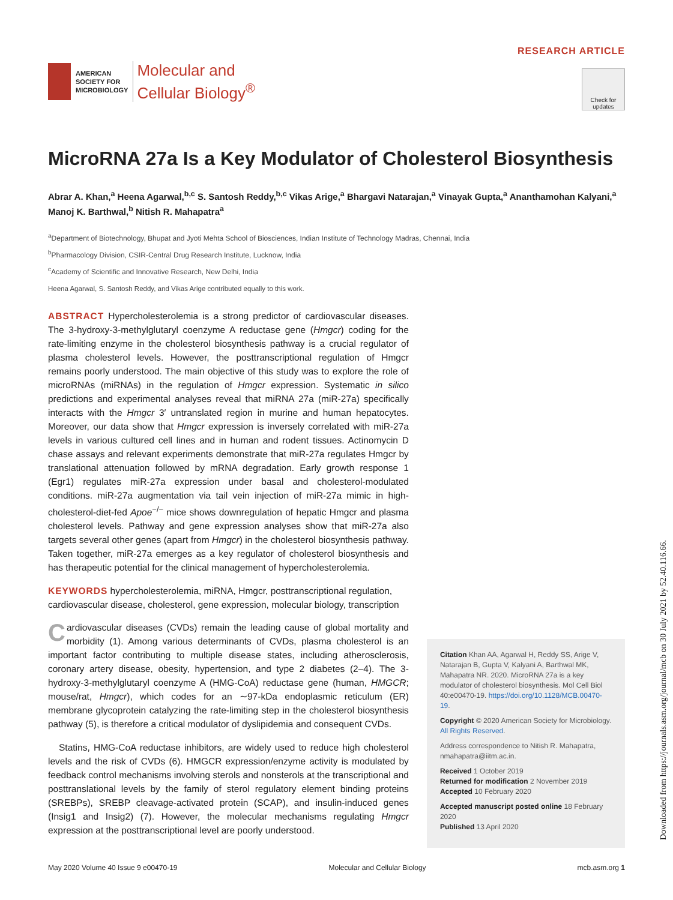AMERICAN
SOCIETY FOR
MICROBIOLOGY
Molecular and
Cellular Biology<sup>®</sup>
RESEARCH ARTICLE
Check for updates
MicroRNA 27a Is a Key Modulator of Cholesterol Biosynthesis
Abrar A. Khan,<sup>a</sup> Heena Agarwal,<sup>b,c</sup> S. Santosh Reddy,<sup>b,c</sup> Vikas Arige,<sup>a</sup> Bhargavi Natarajan,<sup>a</sup> Vinayak Gupta,<sup>a</sup> Ananthamohan Kalyani,<sup>a</sup> Manoj K. Barthwal,<sup>b</sup> Nitish R. Mahapatra<sup>a</sup>
<sup>a</sup> Department of Biotechnology, Bhupat and Jyoti Mehta School of Biosciences, Indian Institute of Technology Madras, Chennai, India
<sup>b</sup> Pharmacology Division, CSIR-Central Drug Research Institute, Lucknow, India
<sup>c</sup> Academy of Scientific and Innovative Research, New Delhi, India
Heena Agarwal, S. Santosh Reddy, and Vikas Arige contributed equally to this work.
ABSTRACT Hypercholesterolemia is a strong predictor of cardiovascular diseases. The 3-hydroxy-3-methylglutaryl coenzyme A reductase gene (Hmgcr) coding for the rate-limiting enzyme in the cholesterol biosynthesis pathway is a crucial regulator of plasma cholesterol levels. However, the posttranscriptional regulation of Hmgcr remains poorly understood. The main objective of this study was to explore the role of microRNAs (miRNAs) in the regulation of Hmgcr expression. Systematic in silico predictions and experimental analyses reveal that miRNA 27a (miR-27a) specifically interacts with the Hmgcr 3′ untranslated region in murine and human hepatocytes. Moreover, our data show that Hmgcr expression is inversely correlated with miR-27a levels in various cultured cell lines and in human and rodent tissues. Actinomycin D chase assays and relevant experiments demonstrate that miR-27a regulates Hmgcr by translational attenuation followed by mRNA degradation. Early growth response 1 (Egr1) regulates miR-27a expression under basal and cholesterol-modulated conditions. miR-27a augmentation via tail vein injection of miR-27a mimic in high-cholesterol-diet-fed Apoe<sup>−/−</sup> mice shows downregulation of hepatic Hmgcr and plasma cholesterol levels. Pathway and gene expression analyses show that miR-27a also targets several other genes (apart from Hmgcr) in the cholesterol biosynthesis pathway. Taken together, miR-27a emerges as a key regulator of cholesterol biosynthesis and has therapeutic potential for the clinical management of hypercholesterolemia.
KEYWORDS hypercholesterolemia, miRNA, Hmgcr, posttranscriptional regulation, cardiovascular disease, cholesterol, gene expression, molecular biology, transcription
Cardiovascular diseases (CVDs) remain the leading cause of global mortality and morbidity (1). Among various determinants of CVDs, plasma cholesterol is an important factor contributing to multiple disease states, including atherosclerosis, coronary artery disease, obesity, hypertension, and type 2 diabetes (2–4). The 3-hydroxy-3-methylglutaryl coenzyme A (HMG-CoA) reductase gene (human, HMGCR; mouse/rat, Hmgcr), which codes for an ∼97-kDa endoplasmic reticulum (ER) membrane glycoprotein catalyzing the rate-limiting step in the cholesterol biosynthesis pathway (5), is therefore a critical modulator of dyslipidemia and consequent CVDs.
Statins, HMG-CoA reductase inhibitors, are widely used to reduce high cholesterol levels and the risk of CVDs (6). HMGCR expression/enzyme activity is modulated by feedback control mechanisms involving sterols and nonsterols at the transcriptional and posttranslational levels by the family of sterol regulatory element binding proteins (SREBPs), SREBP cleavage-activated protein (SCAP), and insulin-induced genes (Insig1 and Insig2) (7). However, the molecular mechanisms regulating Hmgcr expression at the posttranscriptional level are poorly understood.
Citation Khan AA, Agarwal H, Reddy SS, Arige V, Natarajan B, Gupta V, Kalyani A, Barthwal MK, Mahapatra NR. 2020. MicroRNA 27a is a key modulator of cholesterol biosynthesis. Mol Cell Biol 40:e00470-19. https://doi.org/10.1128/MCB.00470-19.
Copyright © 2020 American Society for Microbiology. All Rights Reserved.
Address correspondence to Nitish R. Mahapatra, nmahapatra@iitm.ac.in.
Received 1 October 2019
Returned for modification 2 November 2019
Accepted 10 February 2020
Accepted manuscript posted online 18 February 2020
Published 13 April 2020
May 2020 Volume 40 Issue 9 e00470-19 Molecular and Cellular Biology mcb.asm.org 1
Downloaded from https://journals.asm.org/journal/mcb on 30 July 2021 by 52.40.116.66.